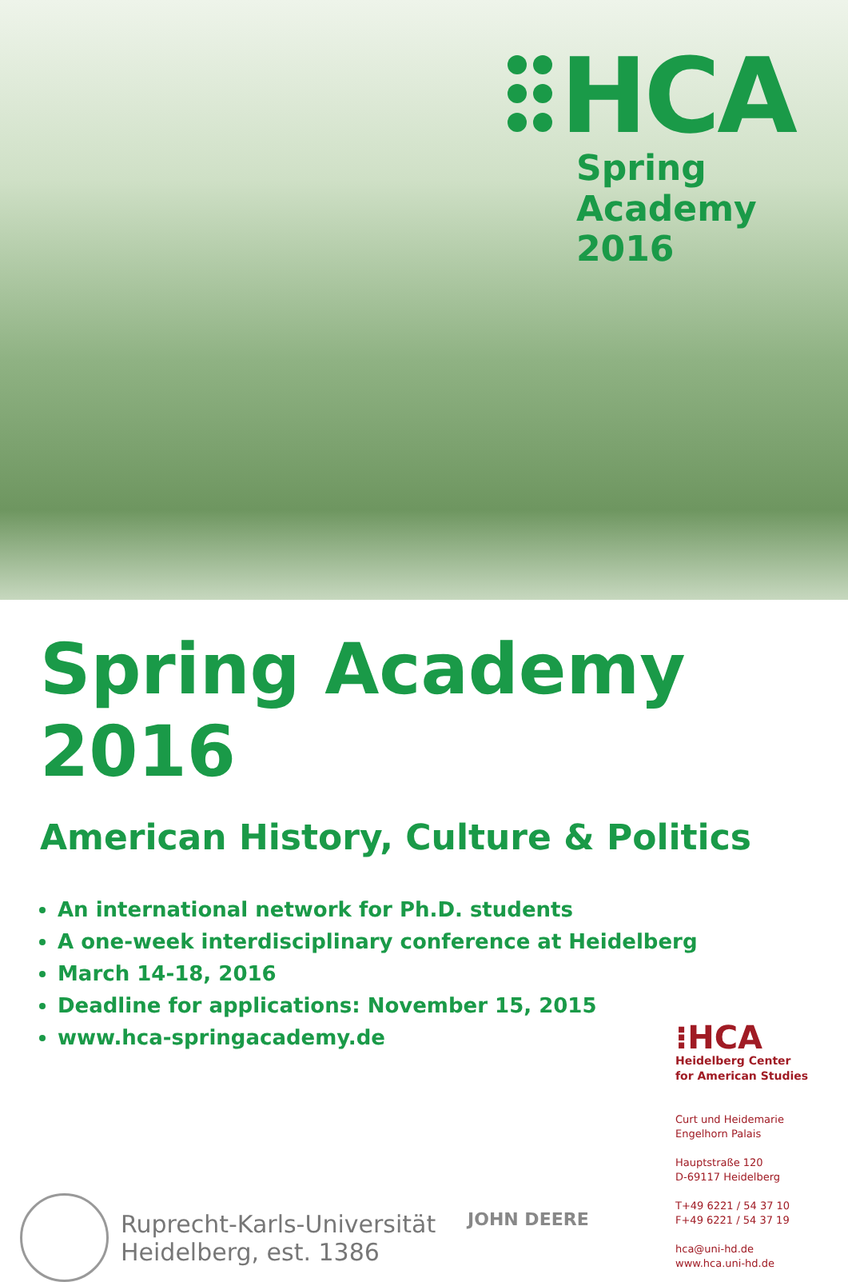HCA
Spring Academy
2016
Spring Academy 2016
American History, Culture & Politics
An international network for Ph.D. students
A one-week interdisciplinary conference at Heidelberg
March 14-18, 2016
Deadline for applications: November 15, 2015
www.hca-springacademy.de
Ruprecht-Karls-Universität
Heidelberg, est. 1386
JOHN DEERE
⁝HCA
Heidelberg Center
for American Studies
Curt und Heidemarie
Engelhorn Palais
Hauptstraße 120
D-69117 Heidelberg
T+49 6221 / 54 37 10
F+49 6221 / 54 37 19
hca@uni-hd.de
www.hca.uni-hd.de